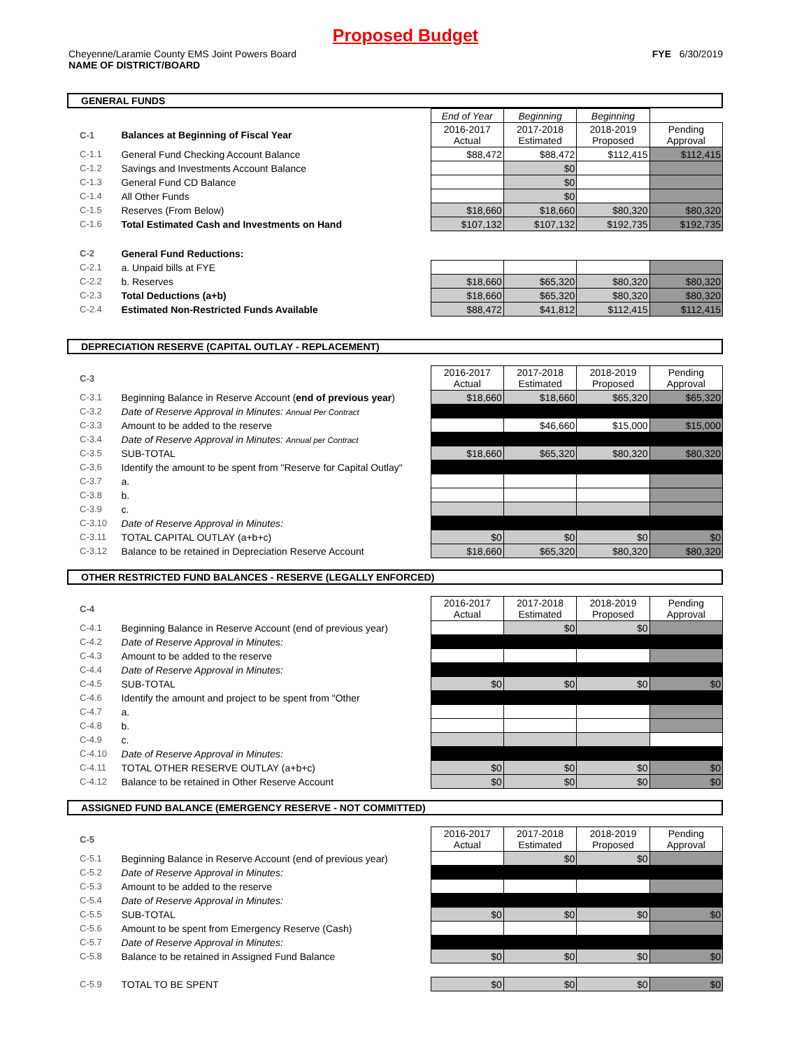Proposed Budget
Cheyenne/Laramie County EMS Joint Powers Board FYE 6/30/2019
NAME OF DISTRICT/BOARD
GENERAL FUNDS
| | | End of Year | Beginning | Beginning | |
| C-1 | Balances at Beginning of Fiscal Year | 2016-2017 Actual | 2017-2018 Estimated | 2018-2019 Proposed | Pending Approval |
| C-1.1 | General Fund Checking Account Balance | $88,472 | $88,472 | $112,415 | $112,415 |
| C-1.2 | Savings and Investments Account Balance | | $0 | | |
| C-1.3 | General Fund CD Balance | | $0 | | |
| C-1.4 | All Other Funds | | $0 | | |
| C-1.5 | Reserves (From Below) | $18,660 | $18,660 | $80,320 | $80,320 |
| C-1.6 | Total Estimated Cash and Investments on Hand | $107,132 | $107,132 | $192,735 | $192,735 |
| C-2 | General Fund Reductions: | | | | |
| C-2.1 | a. Unpaid bills at FYE | | | | |
| C-2.2 | b. Reserves | $18,660 | $65,320 | $80,320 | $80,320 |
| C-2.3 | Total Deductions (a+b) | $18,660 | $65,320 | $80,320 | $80,320 |
| C-2.4 | Estimated Non-Restricted Funds Available | $88,472 | $41,812 | $112,415 | $112,415 |
DEPRECIATION RESERVE (CAPITAL OUTLAY - REPLACEMENT)
| C-3 | | 2016-2017 Actual | 2017-2018 Estimated | 2018-2019 Proposed | Pending Approval |
| C-3.1 | Beginning Balance in Reserve Account ( end of previous year ) | $18,660 | $18,660 | $65,320 | $65,320 |
| C-3.2 | Date of Reserve Approval in Minutes: Annual Per Contract | | | | |
| C-3.3 | Amount to be added to the reserve | | $46,660 | $15,000 | $15,000 |
| C-3.4 | Date of Reserve Approval in Minutes: Annual per Contract | | | | |
| C-3.5 | SUB-TOTAL | $18,660 | $65,320 | $80,320 | $80,320 |
| C-3.6 | Identify the amount to be spent from "Reserve for Capital Outlay" | | | | |
| C-3.7 | a. | | | | |
| C-3.8 | b. | | | | |
| C-3.9 | c. | | | | |
| C-3.10 | Date of Reserve Approval in Minutes: | | | | |
| C-3.11 | TOTAL CAPITAL OUTLAY (a+b+c) | $0 | $0 | $0 | $0 |
| C-3.12 | Balance to be retained in Depreciation Reserve Account | $18,660 | $65,320 | $80,320 | $80,320 |
OTHER RESTRICTED FUND BALANCES - RESERVE (LEGALLY ENFORCED)
| C-4 | | 2016-2017 Actual | 2017-2018 Estimated | 2018-2019 Proposed | Pending Approval |
| C-4.1 | Beginning Balance in Reserve Account (end of previous year) | | $0 | $0 | |
| C-4.2 | Date of Reserve Approval in Minutes: | | | | |
| C-4.3 | Amount to be added to the reserve | | | | |
| C-4.4 | Date of Reserve Approval in Minutes: | | | | |
| C-4.5 | SUB-TOTAL | $0 | $0 | $0 | $0 |
| C-4.6 | Identify the amount and project to be spent from "Other | | | | |
| C-4.7 | a. | | | | |
| C-4.8 | b. | | | | |
| C-4.9 | c. | | | | |
| C-4.10 | Date of Reserve Approval in Minutes: | | | | |
| C-4.11 | TOTAL OTHER RESERVE OUTLAY (a+b+c) | $0 | $0 | $0 | $0 |
| C-4.12 | Balance to be retained in Other Reserve Account | $0 | $0 | $0 | $0 |
ASSIGNED FUND BALANCE (EMERGENCY RESERVE - NOT COMMITTED)
| C-5 | | 2016-2017 Actual | 2017-2018 Estimated | 2018-2019 Proposed | Pending Approval |
| C-5.1 | Beginning Balance in Reserve Account (end of previous year) | | $0 | $0 | |
| C-5.2 | Date of Reserve Approval in Minutes: | | | | |
| C-5.3 | Amount to be added to the reserve | | | | |
| C-5.4 | Date of Reserve Approval in Minutes: | | | | |
| C-5.5 | SUB-TOTAL | $0 | $0 | $0 | $0 |
| C-5.6 | Amount to be spent from Emergency Reserve (Cash) | | | | |
| C-5.7 | Date of Reserve Approval in Minutes: | | | | |
| C-5.8 | Balance to be retained in Assigned Fund Balance | $0 | $0 | $0 | $0 |
| C-5.9 | TOTAL TO BE SPENT | $0 | $0 | $0 | $0 |